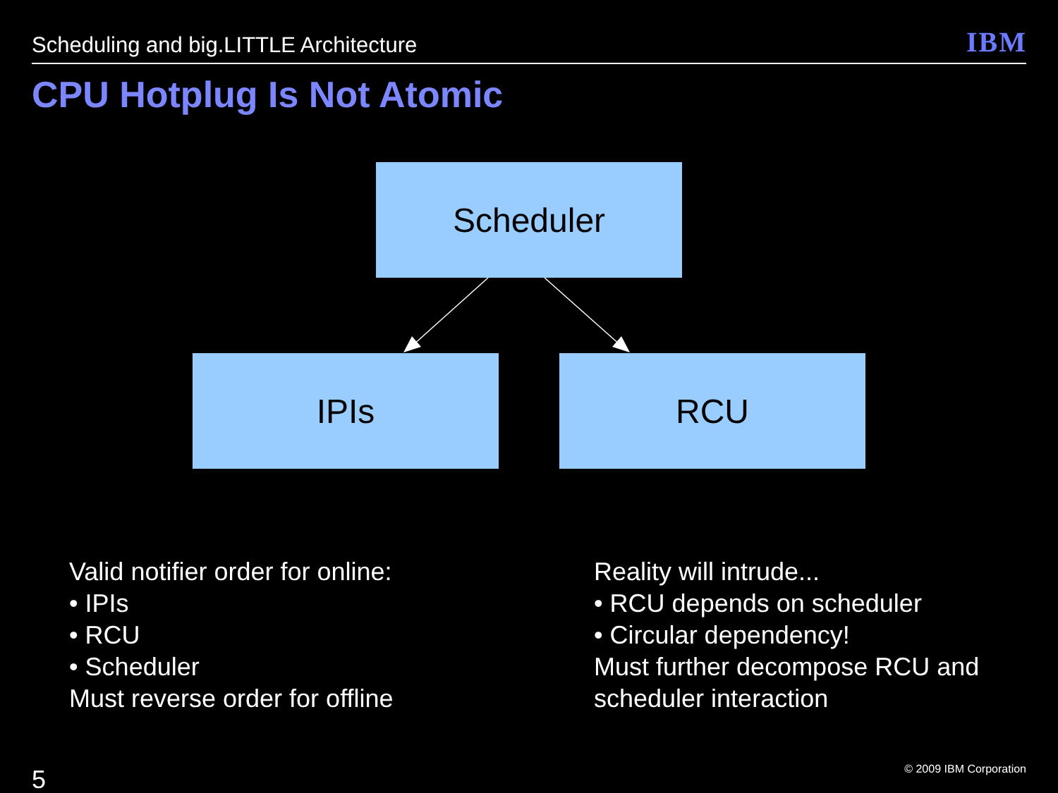Scheduling and big.LITTLE Architecture
IBM
CPU Hotplug Is Not Atomic
Scheduler
IPIs RCU
Valid notifier order for online:
• IPIs
• RCU
• Scheduler
Must reverse order for offline
Reality will intrude...
• RCU depends on scheduler
• Circular dependency!
Must further decompose RCU and
scheduler interaction
5 © 2009 IBM Corporation